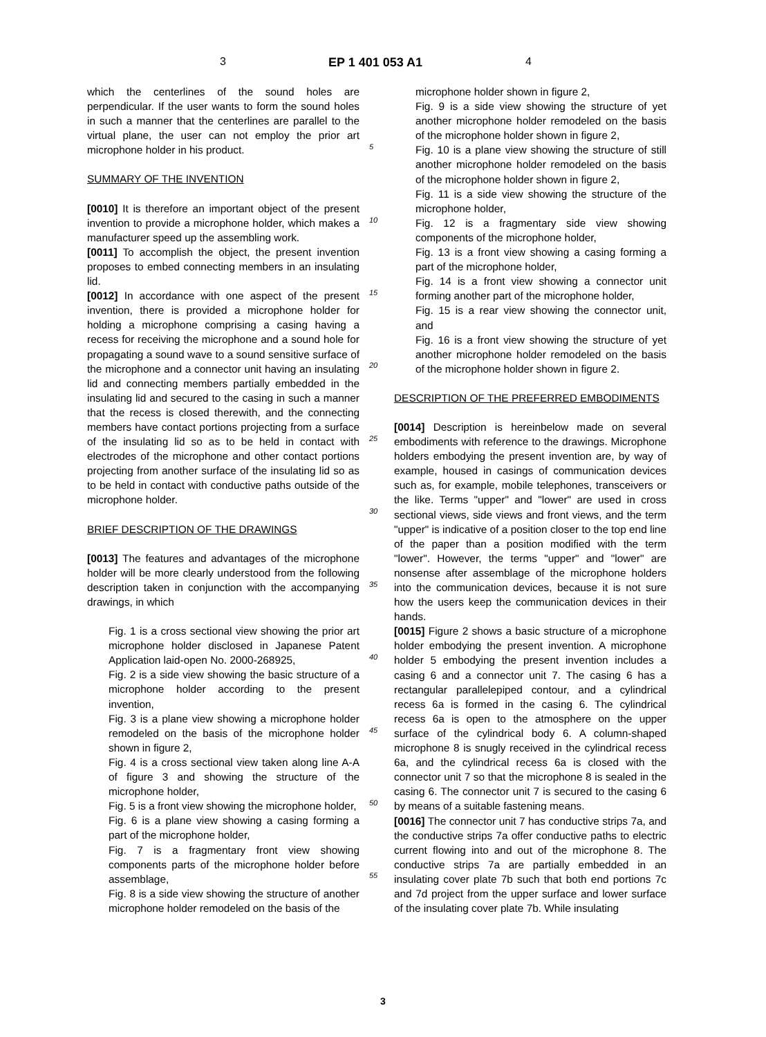3 EP 1 401 053 A1 4
which the centerlines of the sound holes are perpendicular. If the user wants to form the sound holes in such a manner that the centerlines are parallel to the virtual plane, the user can not employ the prior art microphone holder in his product.
SUMMARY OF THE INVENTION
[0010] It is therefore an important object of the present invention to provide a microphone holder, which makes a manufacturer speed up the assembling work.
[0011] To accomplish the object, the present invention proposes to embed connecting members in an insulating lid.
[0012] In accordance with one aspect of the present invention, there is provided a microphone holder for holding a microphone comprising a casing having a recess for receiving the microphone and a sound hole for propagating a sound wave to a sound sensitive surface of the microphone and a connector unit having an insulating lid and connecting members partially embedded in the insulating lid and secured to the casing in such a manner that the recess is closed therewith, and the connecting members have contact portions projecting from a surface of the insulating lid so as to be held in contact with electrodes of the microphone and other contact portions projecting from another surface of the insulating lid so as to be held in contact with conductive paths outside of the microphone holder.
BRIEF DESCRIPTION OF THE DRAWINGS
[0013] The features and advantages of the microphone holder will be more clearly understood from the following description taken in conjunction with the accompanying drawings, in which
Fig. 1 is a cross sectional view showing the prior art microphone holder disclosed in Japanese Patent Application laid-open No. 2000-268925,
Fig. 2 is a side view showing the basic structure of a microphone holder according to the present invention,
Fig. 3 is a plane view showing a microphone holder remodeled on the basis of the microphone holder shown in figure 2,
Fig. 4 is a cross sectional view taken along line A-A of figure 3 and showing the structure of the microphone holder,
Fig. 5 is a front view showing the microphone holder,
Fig. 6 is a plane view showing a casing forming a part of the microphone holder,
Fig. 7 is a fragmentary front view showing components parts of the microphone holder before assemblage,
Fig. 8 is a side view showing the structure of another microphone holder remodeled on the basis of the
5
10
15
20
25
30
35
40
45
50
55
microphone holder shown in figure 2,
Fig. 9 is a side view showing the structure of yet another microphone holder remodeled on the basis of the microphone holder shown in figure 2,
Fig. 10 is a plane view showing the structure of still another microphone holder remodeled on the basis of the microphone holder shown in figure 2,
Fig. 11 is a side view showing the structure of the microphone holder,
Fig. 12 is a fragmentary side view showing components of the microphone holder,
Fig. 13 is a front view showing a casing forming a part of the microphone holder,
Fig. 14 is a front view showing a connector unit forming another part of the microphone holder,
Fig. 15 is a rear view showing the connector unit, and
Fig. 16 is a front view showing the structure of yet another microphone holder remodeled on the basis of the microphone holder shown in figure 2.
DESCRIPTION OF THE PREFERRED EMBODIMENTS
[0014] Description is hereinbelow made on several embodiments with reference to the drawings. Microphone holders embodying the present invention are, by way of example, housed in casings of communication devices such as, for example, mobile telephones, transceivers or the like. Terms "upper" and "lower" are used in cross sectional views, side views and front views, and the term "upper" is indicative of a position closer to the top end line of the paper than a position modified with the term "lower". However, the terms "upper" and "lower" are nonsense after assemblage of the microphone holders into the communication devices, because it is not sure how the users keep the communication devices in their hands.
[0015] Figure 2 shows a basic structure of a microphone holder embodying the present invention. A microphone holder 5 embodying the present invention includes a casing 6 and a connector unit 7. The casing 6 has a rectangular parallelepiped contour, and a cylindrical recess 6a is formed in the casing 6. The cylindrical recess 6a is open to the atmosphere on the upper surface of the cylindrical body 6. A column-shaped microphone 8 is snugly received in the cylindrical recess 6a, and the cylindrical recess 6a is closed with the connector unit 7 so that the microphone 8 is sealed in the casing 6. The connector unit 7 is secured to the casing 6 by means of a suitable fastening means.
[0016] The connector unit 7 has conductive strips 7a, and the conductive strips 7a offer conductive paths to electric current flowing into and out of the microphone 8. The conductive strips 7a are partially embedded in an insulating cover plate 7b such that both end portions 7c and 7d project from the upper surface and lower surface of the insulating cover plate 7b. While insulating
3